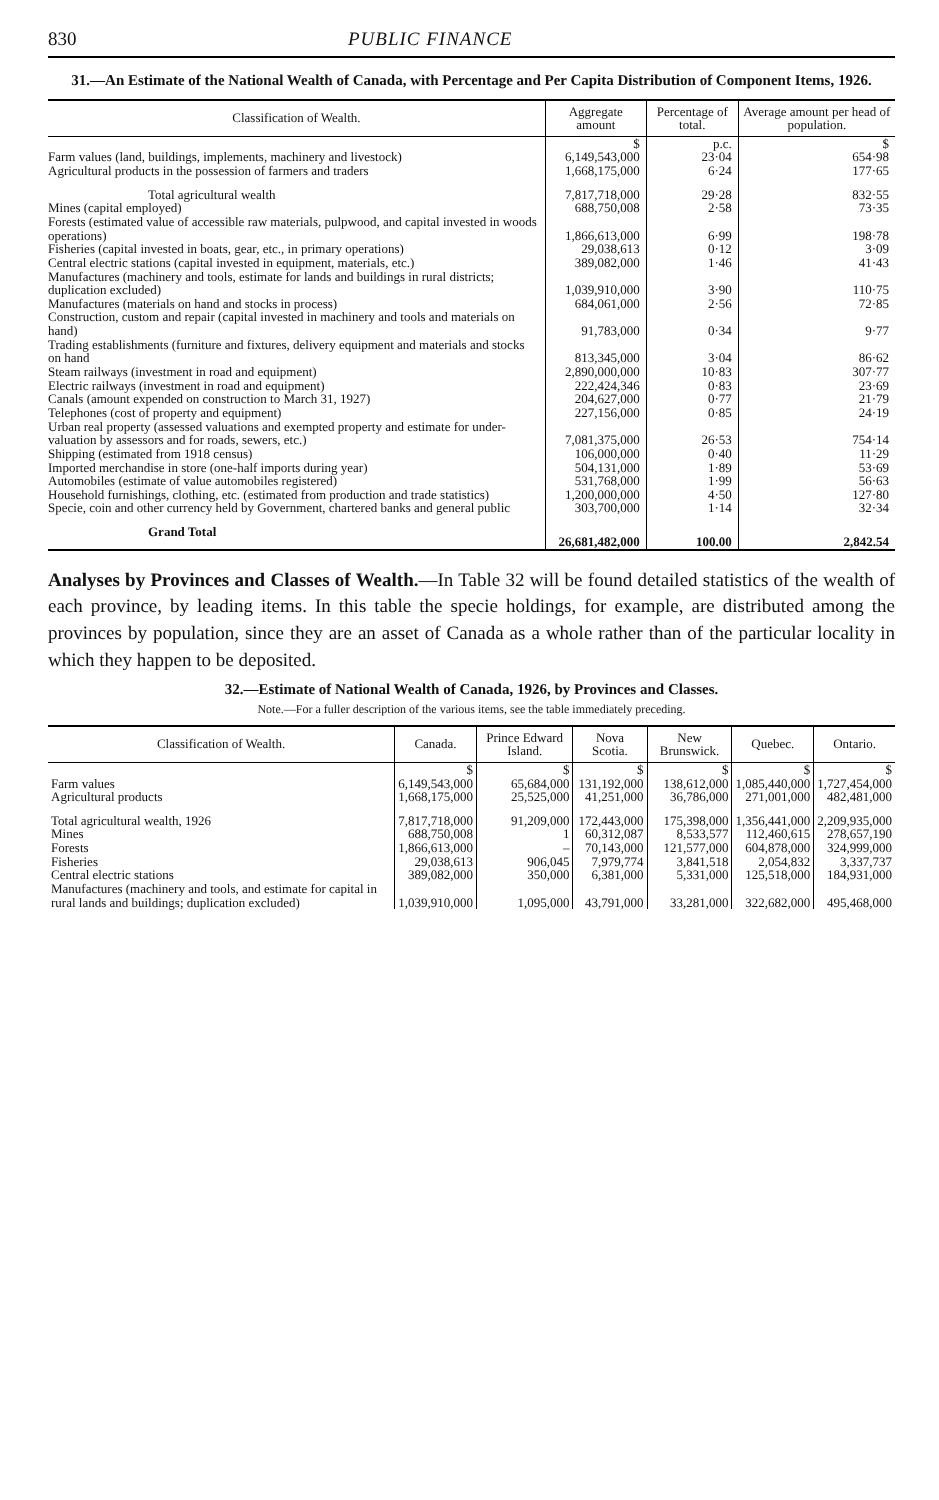830 PUBLIC FINANCE
31.—An Estimate of the National Wealth of Canada, with Percentage and Per Capita Distribution of Component Items, 1926.
| Classification of Wealth. | Aggregate amount | Percentage of total. | Average amount per head of population. |
| --- | --- | --- | --- |
| | $ | p.c. | $ |
| Farm values (land, buildings, implements, machinery and livestock) | 6,149,543,000 | 23·04 | 654·98 |
| Agricultural products in the possession of farmers and traders | 1,668,175,000 | 6·24 | 177·65 |
| Total agricultural wealth | 7,817,718,000 | 29·28 | 832·55 |
| Mines (capital employed) | 688,750,008 | 2·58 | 73·35 |
| Forests (estimated value of accessible raw materials, pulpwood, and capital invested in woods operations) | 1,866,613,000 | 6·99 | 198·78 |
| Fisheries (capital invested in boats, gear, etc., in primary operations) | 29,038,613 | 0·12 | 3·09 |
| Central electric stations (capital invested in equipment, materials, etc.) | 389,082,000 | 1·46 | 41·43 |
| Manufactures (machinery and tools, estimate for lands and buildings in rural districts; duplication excluded) | 1,039,910,000 | 3·90 | 110·75 |
| Manufactures (materials on hand and stocks in process) | 684,061,000 | 2·56 | 72·85 |
| Construction, custom and repair (capital invested in machinery and tools and materials on hand) | 91,783,000 | 0·34 | 9·77 |
| Trading establishments (furniture and fixtures, delivery equipment and materials and stocks on hand | 813,345,000 | 3·04 | 86·62 |
| Steam railways (investment in road and equipment) | 2,890,000,000 | 10·83 | 307·77 |
| Electric railways (investment in road and equipment) | 222,424,346 | 0·83 | 23·69 |
| Canals (amount expended on construction to March 31, 1927) | 204,627,000 | 0·77 | 21·79 |
| Telephones (cost of property and equipment) | 227,156,000 | 0·85 | 24·19 |
| Urban real property (assessed valuations and exempted property and estimate for under-valuation by assessors and for roads, sewers, etc.) | 7,081,375,000 | 26·53 | 754·14 |
| Shipping (estimated from 1918 census) | 106,000,000 | 0·40 | 11·29 |
| Imported merchandise in store (one-half imports during year) | 504,131,000 | 1·89 | 53·69 |
| Automobiles (estimate of value automobiles registered) | 531,768,000 | 1·99 | 56·63 |
| Household furnishings, clothing, etc. (estimated from production and trade statistics) | 1,200,000,000 | 4·50 | 127·80 |
| Specie, coin and other currency held by Government, chartered banks and general public | 303,700,000 | 1·14 | 32·34 |
| Grand Total | 26,681,482,000 | 100.00 | 2,842.54 |
Analyses by Provinces and Classes of Wealth.—In Table 32 will be found detailed statistics of the wealth of each province, by leading items. In this table the specie holdings, for example, are distributed among the provinces by population, since they are an asset of Canada as a whole rather than of the particular locality in which they happen to be deposited.
32.—Estimate of National Wealth of Canada, 1926, by Provinces and Classes.
Note.—For a fuller description of the various items, see the table immediately preceding.
| Classification of Wealth. | Canada. | Prince Edward Island. | Nova Scotia. | New Brunswick. | Quebec. | Ontario. |
| --- | --- | --- | --- | --- | --- | --- |
| | $ | $ | $ | $ | $ | $ |
| Farm values | 6,149,543,000 | 65,684,000 | 131,192,000 | 138,612,000 | 1,085,440,000 | 1,727,454,000 |
| Agricultural products | 1,668,175,000 | 25,525,000 | 41,251,000 | 36,786,000 | 271,001,000 | 482,481,000 |
| Total agricultural wealth, 1926 | 7,817,718,000 | 91,209,000 | 172,443,000 | 175,398,000 | 1,356,441,000 | 2,209,935,000 |
| Mines | 688,750,008 | 1 | 60,312,087 | 8,533,577 | 112,460,615 | 278,657,190 |
| Forests | 1,866,613,000 | – | 70,143,000 | 121,577,000 | 604,878,000 | 324,999,000 |
| Fisheries | 29,038,613 | 906,045 | 7,979,774 | 3,841,518 | 2,054,832 | 3,337,737 |
| Central electric stations | 389,082,000 | 350,000 | 6,381,000 | 5,331,000 | 125,518,000 | 184,931,000 |
| Manufactures (machinery and tools, and estimate for capital in rural lands and buildings; duplication excluded) | 1,039,910,000 | 1,095,000 | 43,791,000 | 33,281,000 | 322,682,000 | 495,468,000 |